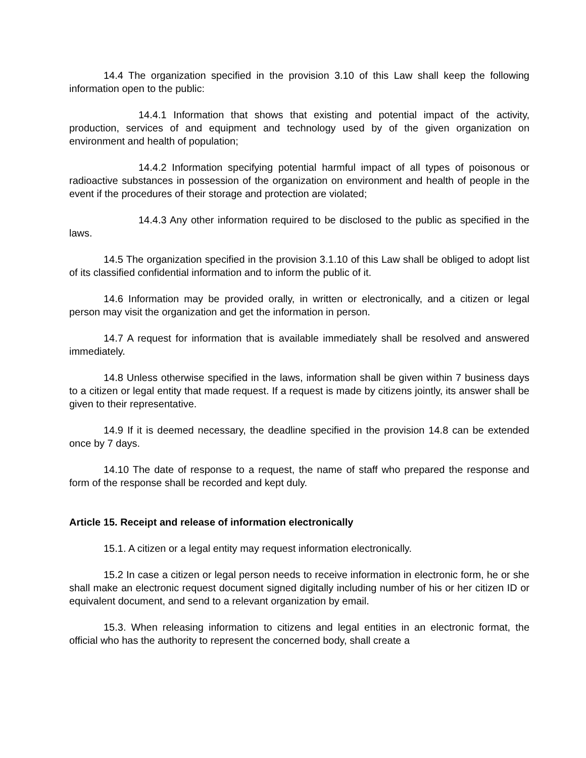14.4 The organization specified in the provision 3.10 of this Law shall keep the following information open to the public:
14.4.1 Information that shows that existing and potential impact of the activity, production, services of and equipment and technology used by of the given organization on environment and health of population;
14.4.2 Information specifying potential harmful impact of all types of poisonous or radioactive substances in possession of the organization on environment and health of people in the event if the procedures of their storage and protection are violated;
14.4.3 Any other information required to be disclosed to the public as specified in the laws.
14.5 The organization specified in the provision 3.1.10 of this Law shall be obliged to adopt list of its classified confidential information and to inform the public of it.
14.6 Information may be provided orally, in written or electronically, and a citizen or legal person may visit the organization and get the information in person.
14.7 A request for information that is available immediately shall be resolved and answered immediately.
14.8 Unless otherwise specified in the laws, information shall be given within 7 business days to a citizen or legal entity that made request. If a request is made by citizens jointly, its answer shall be given to their representative.
14.9 If it is deemed necessary, the deadline specified in the provision 14.8 can be extended once by 7 days.
14.10 The date of response to a request, the name of staff who prepared the response and form of the response shall be recorded and kept duly.
Article 15. Receipt and release of information electronically
15.1. A citizen or a legal entity may request information electronically.
15.2 In case a citizen or legal person needs to receive information in electronic form, he or she shall make an electronic request document signed digitally including number of his or her citizen ID or equivalent document, and send to a relevant organization by email.
15.3. When releasing information to citizens and legal entities in an electronic format, the official who has the authority to represent the concerned body, shall create a